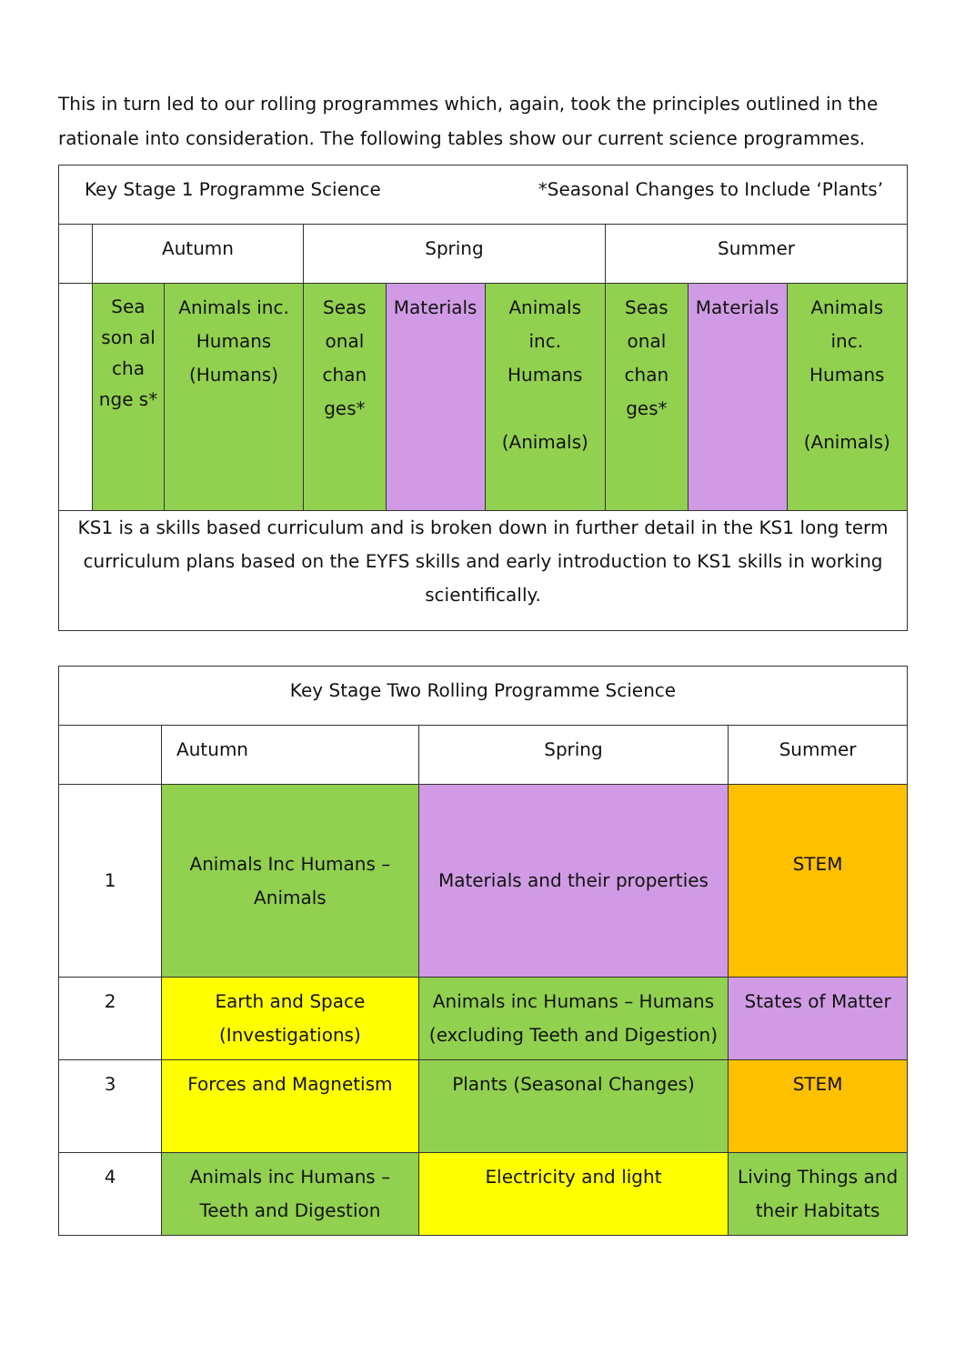This in turn led to our rolling programmes which, again, took the principles outlined in the rationale into consideration. The following tables show our current science programmes.
| Key Stage 1 Programme Science *Seasonal Changes to Include ‘Plants’ | | | | | | | | |
| | Autumn | | Spring | | | Summer | | |
| | Sea son al cha nge s* | Animals inc. Humans (Humans) | Seas onal chan ges* | Materials | Animals inc. Humans (Animals) | Seas onal chan ges* | Materials | Animals inc. Humans (Animals) |
| KS1 is a skills based curriculum and is broken down in further detail in the KS1 long term curriculum plans based on the EYFS skills and early introduction to KS1 skills in working scientifically. | | | | | | | | |
| Key Stage Two Rolling Programme Science | | | |
| | Autumn | Spring | Summer |
| 1 | Animals Inc Humans – Animals | Materials and their properties | STEM |
| 2 | Earth and Space (Investigations) | Animals inc Humans – Humans (excluding Teeth and Digestion) | States of Matter |
| 3 | Forces and Magnetism | Plants (Seasonal Changes) | STEM |
| 4 | Animals inc Humans – Teeth and Digestion | Electricity and light | Living Things and their Habitats |